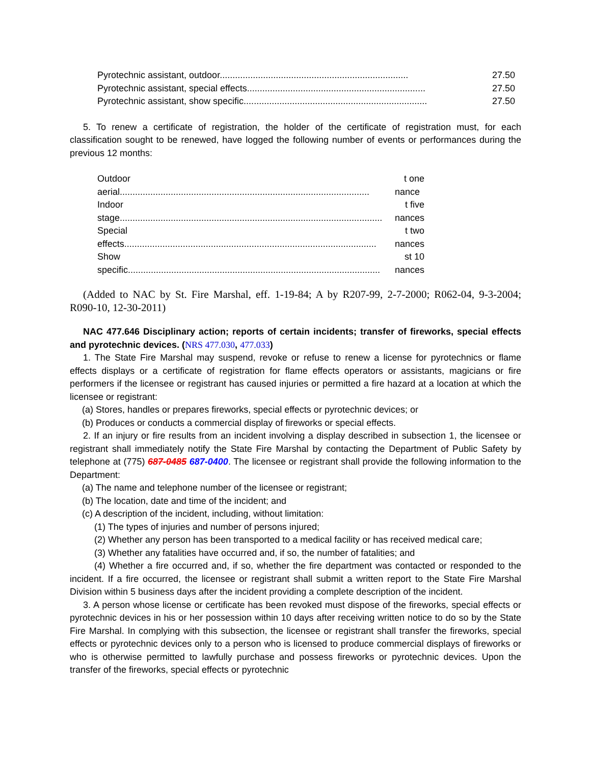| Pyrotechnic assistant, outdoor.......................................................................... | 27.50 |
| Pyrotechnic assistant, special effects...................................................................... | 27.50 |
| Pyrotechnic assistant, show specific........................................................................ | 27.50 |
5. To renew a certificate of registration, the holder of the certificate of registration must, for each classification sought to be renewed, have logged the following number of events or performances during the previous 12 months:
| Outdoor | t one |
| aerial.................................................................................................. | nance |
| Indoor | t five |
| stage....................................................................................................... | nances |
| Special | t two |
| effects................................................................................................... | nances |
| Show | st 10 |
| specific................................................................................................... | nances |
(Added to NAC by St. Fire Marshal, eff. 1-19-84; A by R207-99, 2-7-2000; R062-04, 9-3-2004; R090-10, 12-30-2011)
NAC 477.646 Disciplinary action; reports of certain incidents; transfer of fireworks, special effects and pyrotechnic devices. (NRS 477.030, 477.033)
1. The State Fire Marshal may suspend, revoke or refuse to renew a license for pyrotechnics or flame effects displays or a certificate of registration for flame effects operators or assistants, magicians or fire performers if the licensee or registrant has caused injuries or permitted a fire hazard at a location at which the licensee or registrant:
(a) Stores, handles or prepares fireworks, special effects or pyrotechnic devices; or
(b) Produces or conducts a commercial display of fireworks or special effects.
2. If an injury or fire results from an incident involving a display described in subsection 1, the licensee or registrant shall immediately notify the State Fire Marshal by contacting the Department of Public Safety by telephone at (775) 687-0485 687-0400. The licensee or registrant shall provide the following information to the Department:
(a) The name and telephone number of the licensee or registrant;
(b) The location, date and time of the incident; and
(c) A description of the incident, including, without limitation:
(1) The types of injuries and number of persons injured;
(2) Whether any person has been transported to a medical facility or has received medical care;
(3) Whether any fatalities have occurred and, if so, the number of fatalities; and
(4) Whether a fire occurred and, if so, whether the fire department was contacted or responded to the incident. If a fire occurred, the licensee or registrant shall submit a written report to the State Fire Marshal Division within 5 business days after the incident providing a complete description of the incident.
3. A person whose license or certificate has been revoked must dispose of the fireworks, special effects or pyrotechnic devices in his or her possession within 10 days after receiving written notice to do so by the State Fire Marshal. In complying with this subsection, the licensee or registrant shall transfer the fireworks, special effects or pyrotechnic devices only to a person who is licensed to produce commercial displays of fireworks or who is otherwise permitted to lawfully purchase and possess fireworks or pyrotechnic devices. Upon the transfer of the fireworks, special effects or pyrotechnic